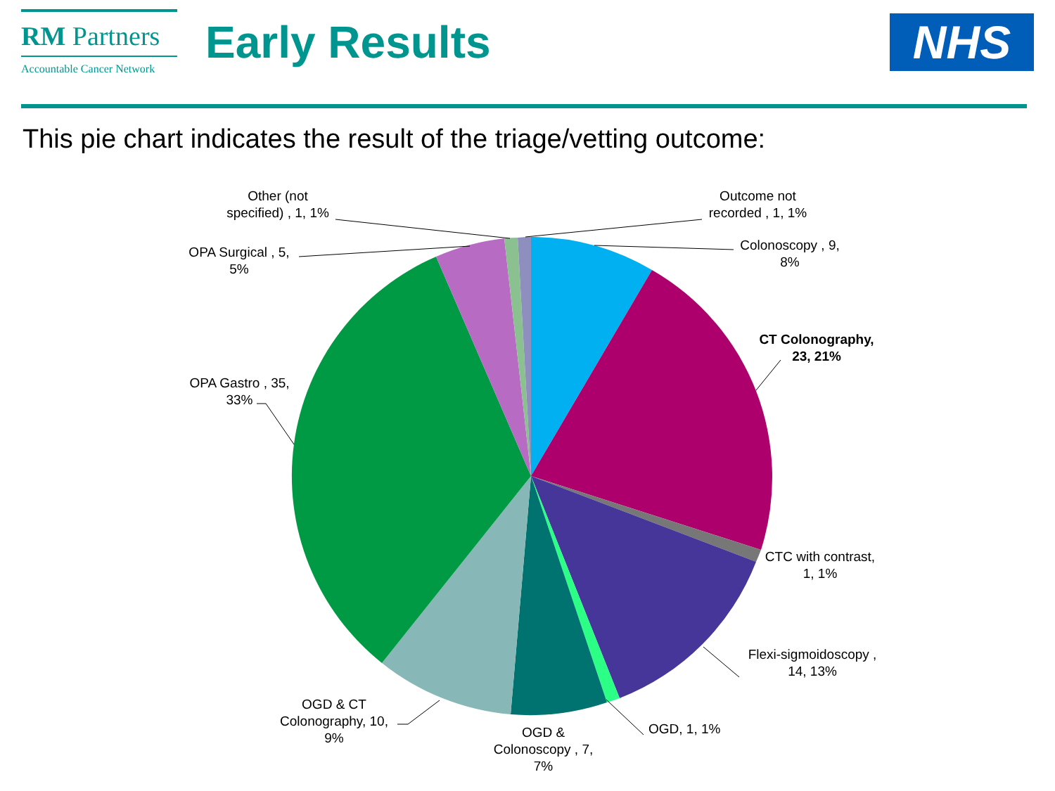RM Partners
Accountable Cancer Network
Early Results
NHS
This pie chart indicates the result of the triage/vetting outcome:
Other (not specified) , 1, 1%
Outcome not recorded , 1, 1%
Colonoscopy , 9, 8%
OPA Surgical , 5, 5%
CT Colonography, 23, 21%
OPA Gastro , 35, 33%
CTC with contrast, 1, 1%
Flexi-sigmoidoscopy , 14, 13%
OGD, 1, 1%
OGD & CT Colonography, 10, 9%
OGD & Colonoscopy , 7, 7%